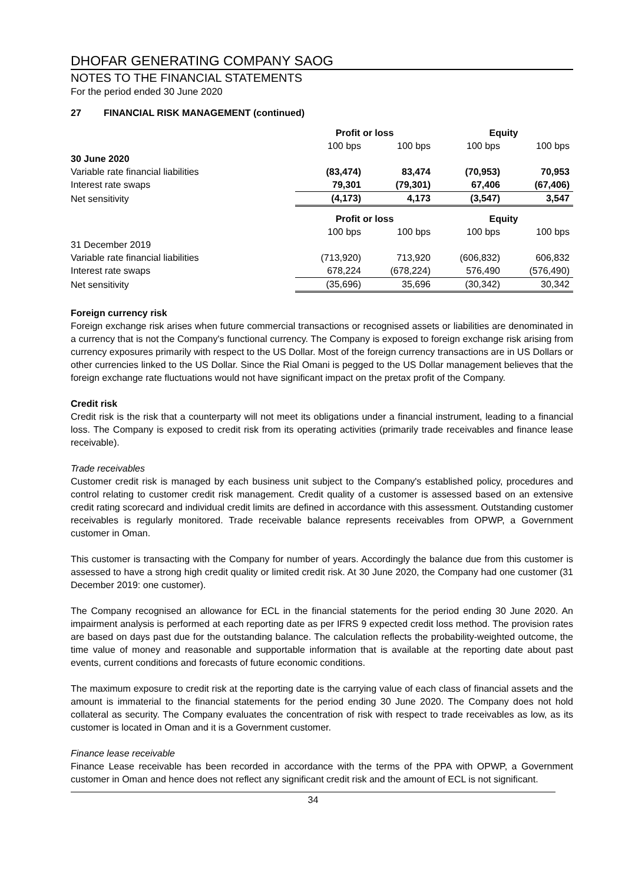DHOFAR GENERATING COMPANY SAOG
NOTES TO THE FINANCIAL STATEMENTS
For the period ended 30 June 2020
27 FINANCIAL RISK MANAGEMENT (continued)
| | Profit or loss | | Equity | |
| --- | --- | --- | --- | --- |
| | 100 bps | 100 bps | 100 bps | 100 bps |
| 30 June 2020 | | | | |
| Variable rate financial liabilities | (83,474) | 83,474 | (70,953) | 70,953 |
| Interest rate swaps | 79,301 | (79,301) | 67,406 | (67,406) |
| Net sensitivity | (4,173) | 4,173 | (3,547) | 3,547 |
| | Profit or loss | | Equity | |
| | 100 bps | 100 bps | 100 bps | 100 bps |
| 31 December 2019 | | | | |
| Variable rate financial liabilities | (713,920) | 713,920 | (606,832) | 606,832 |
| Interest rate swaps | 678,224 | (678,224) | 576,490 | (576,490) |
| Net sensitivity | (35,696) | 35,696 | (30,342) | 30,342 |
Foreign currency risk
Foreign exchange risk arises when future commercial transactions or recognised assets or liabilities are denominated in a currency that is not the Company's functional currency. The Company is exposed to foreign exchange risk arising from currency exposures primarily with respect to the US Dollar. Most of the foreign currency transactions are in US Dollars or other currencies linked to the US Dollar. Since the Rial Omani is pegged to the US Dollar management believes that the foreign exchange rate fluctuations would not have significant impact on the pretax profit of the Company.
Credit risk
Credit risk is the risk that a counterparty will not meet its obligations under a financial instrument, leading to a financial loss. The Company is exposed to credit risk from its operating activities (primarily trade receivables and finance lease receivable).
Trade receivables
Customer credit risk is managed by each business unit subject to the Company's established policy, procedures and control relating to customer credit risk management. Credit quality of a customer is assessed based on an extensive credit rating scorecard and individual credit limits are defined in accordance with this assessment. Outstanding customer receivables is regularly monitored. Trade receivable balance represents receivables from OPWP, a Government customer in Oman.
This customer is transacting with the Company for number of years. Accordingly the balance due from this customer is assessed to have a strong high credit quality or limited credit risk. At 30 June 2020, the Company had one customer (31 December 2019: one customer).
The Company recognised an allowance for ECL in the financial statements for the period ending 30 June 2020. An impairment analysis is performed at each reporting date as per IFRS 9 expected credit loss method. The provision rates are based on days past due for the outstanding balance. The calculation reflects the probability-weighted outcome, the time value of money and reasonable and supportable information that is available at the reporting date about past events, current conditions and forecasts of future economic conditions.
The maximum exposure to credit risk at the reporting date is the carrying value of each class of financial assets and the amount is immaterial to the financial statements for the period ending 30 June 2020. The Company does not hold collateral as security. The Company evaluates the concentration of risk with respect to trade receivables as low, as its customer is located in Oman and it is a Government customer.
Finance lease receivable
Finance Lease receivable has been recorded in accordance with the terms of the PPA with OPWP, a Government customer in Oman and hence does not reflect any significant credit risk and the amount of ECL is not significant.
34